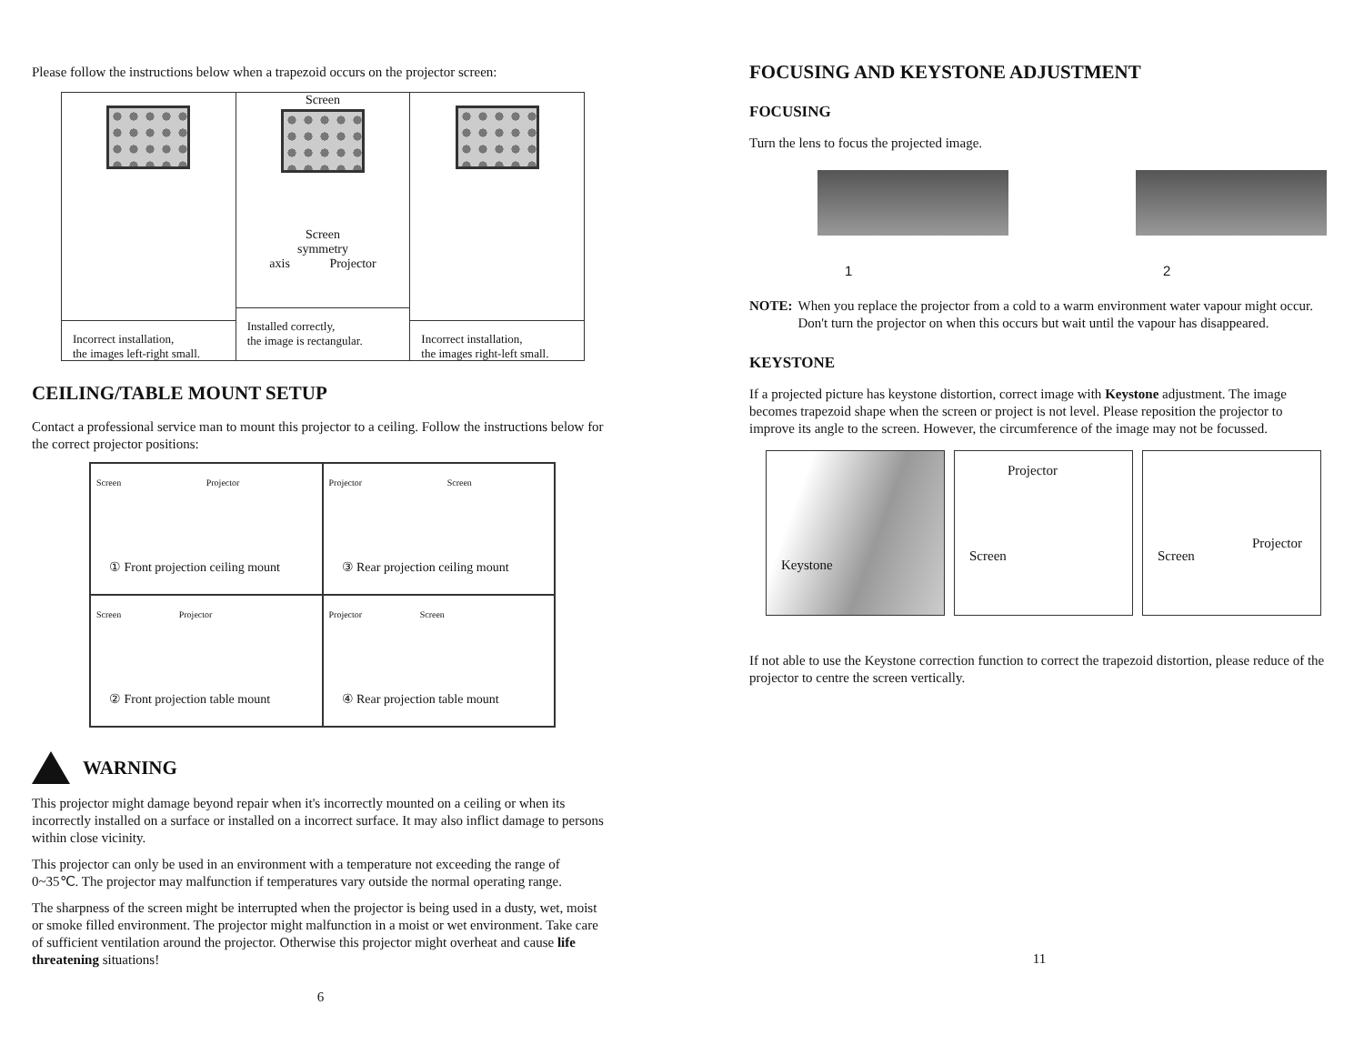Please follow the instructions below when a trapezoid occurs on the projector screen:
Incorrect installation,
the images left-right small.
Screen
Screen
symmetry
axis Projector
Installed correctly,
the image is rectangular.
Incorrect installation,
the images right-left small.
CEILING/TABLE MOUNT SETUP
Contact a professional service man to mount this projector to a ceiling. Follow the instructions below for the correct projector positions:
Screen Projector
① Front projection ceiling mount
Projector Screen
③ Rear projection ceiling mount
Screen Projector
② Front projection table mount
Projector Screen
④ Rear projection table mount
WARNING
This projector might damage beyond repair when it's incorrectly mounted on a ceiling or when its incorrectly installed on a surface or installed on a incorrect surface. It may also inflict damage to persons within close vicinity.
This projector can only be used in an environment with a temperature not exceeding the range of 0~35℃. The projector may malfunction if temperatures vary outside the normal operating range.
The sharpness of the screen might be interrupted when the projector is being used in a dusty, wet, moist or smoke filled environment. The projector might malfunction in a moist or wet environment. Take care of sufficient ventilation around the projector. Otherwise this projector might overheat and cause life threatening situations!
6
FOCUSING AND KEYSTONE ADJUSTMENT
FOCUSING
Turn the lens to focus the projected image.
1
2
NOTE: When you replace the projector from a cold to a warm environment water vapour might occur. Don't turn the projector on when this occurs but wait until the vapour has disappeared.
KEYSTONE
If a projected picture has keystone distortion, correct image with Keystone adjustment. The image becomes trapezoid shape when the screen or project is not level. Please reposition the projector to improve its angle to the screen. However, the circumference of the image may not be focussed.
Keystone
Projector
Screen
Projector
Screen
If not able to use the Keystone correction function to correct the trapezoid distortion, please reduce of the projector to centre the screen vertically.
11